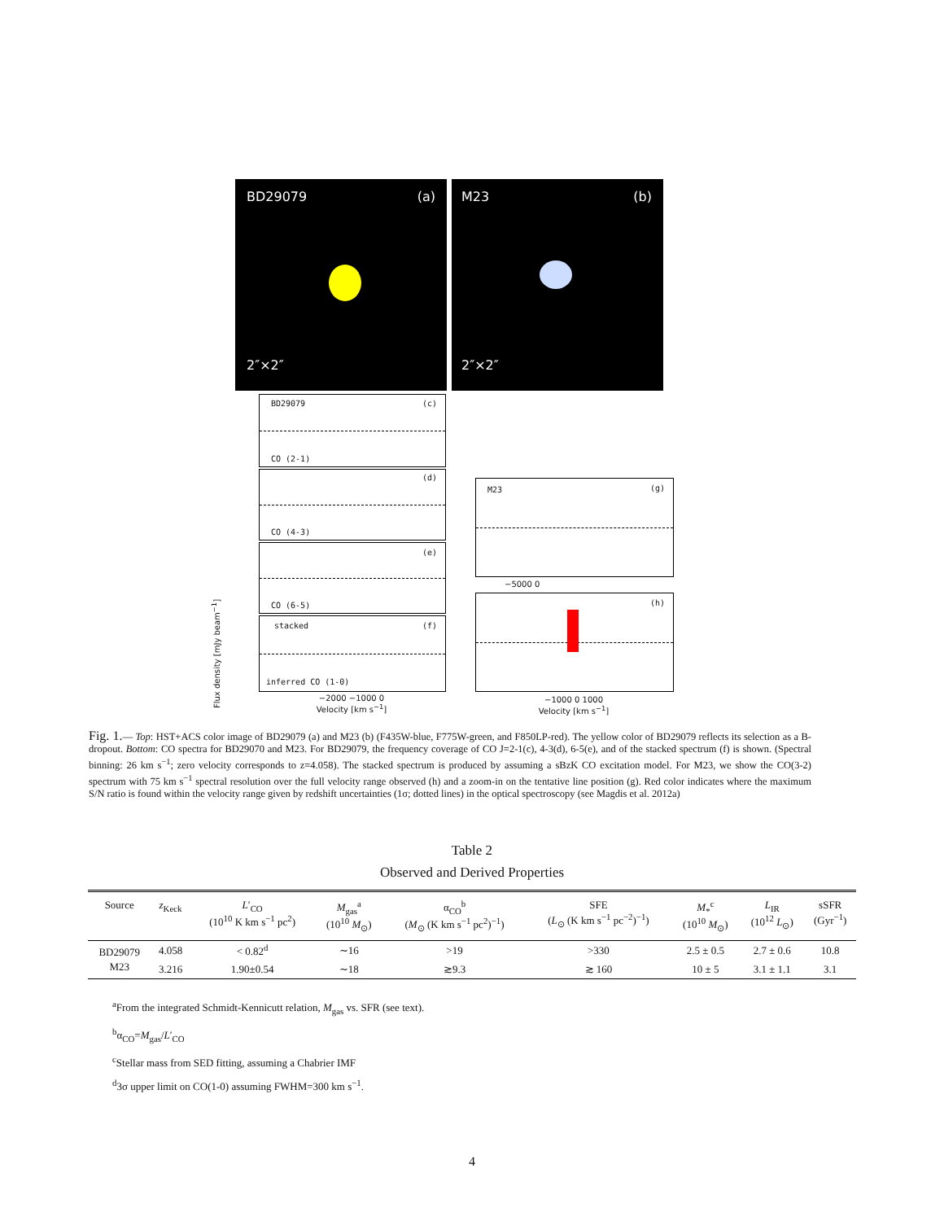BD29079 (a)
2″×2″
M23 (b)
2″×2″
BD29079 (c)
CO (2-1)
(d)
CO (4-3)
(e)
CO (6-5)
stacked (f)
inferred CO (1-0)
−2000 −1000 0
Velocity [km s<sup>−1</sup>]
M23 (g)
−5000 0
(h)
−1000 0 1000
Velocity [km s<sup>−1</sup>]
Flux density [mJy beam<sup>−1</sup>]
Fig. 1.— Top: HST+ACS color image of BD29079 (a) and M23 (b) (F435W-blue, F775W-green, and F850LP-red). The yellow color of BD29079 reflects its selection as a B-dropout. Bottom: CO spectra for BD29070 and M23. For BD29079, the frequency coverage of CO J=2-1(c), 4-3(d), 6-5(e), and of the stacked spectrum (f) is shown. (Spectral binning: 26 km s<sup>−1</sup>; zero velocity corresponds to z=4.058). The stacked spectrum is produced by assuming a sBzK CO excitation model. For M23, we show the CO(3-2) spectrum with 75 km s<sup>−1</sup> spectral resolution over the full velocity range observed (h) and a zoom-in on the tentative line position (g). Red color indicates where the maximum S/N ratio is found within the velocity range given by redshift uncertainties (1σ; dotted lines) in the optical spectroscopy (see Magdis et al. 2012a)
Table 2
Observed and Derived Properties
| Source | z<sub>Keck</sub> | L ′<sub>CO</sub> (10<sup>10</sup> K km s<sup>−1</sup> pc<sup>2</sup>) | M<sub>gas</sub><sup>a</sup> (10<sup>10</sup> M<sub>⊙</sub>) | α<sub>CO</sub><sup>b</sup> ( M<sub>⊙</sub> (K km s<sup>−1</sup> pc<sup>2</sup>)<sup>−1</sup>) | SFE ( L<sub>⊙</sub> (K km s<sup>−1</sup> pc<sup>−2</sup>)<sup>−1</sup>) | M<sub>*</sub><sup>c</sup> (10<sup>10</sup> M<sub>⊙</sub>) | L<sub>IR</sub> (10<sup>12</sup> L<sub>⊙</sub>) | sSFR (Gyr<sup>−1</sup>) |
| --- | --- | --- | --- | --- | --- | --- | --- | --- |
| BD29079 | 4.058 | < 0.82<sup>d</sup> | ∼16 | >19 | >330 | 2.5 ± 0.5 | 2.7 ± 0.6 | 10.8 |
| M23 | 3.216 | 1.90±0.54 | ∼18 | ≳9.3 | ≳ 160 | 10 ± 5 | 3.1 ± 1.1 | 3.1 |
<sup>a</sup> From the integrated Schmidt-Kennicutt relation, M<sub>gas</sub> vs. SFR (see text).
<sup>b</sup> α<sub>CO</sub>=M<sub>gas</sub>/L′<sub>CO</sub>
<sup>c</sup> Stellar mass from SED fitting, assuming a Chabrier IMF
<sup>d</sup> 3σ upper limit on CO(1-0) assuming FWHM=300 km s<sup>−1</sup>.
4